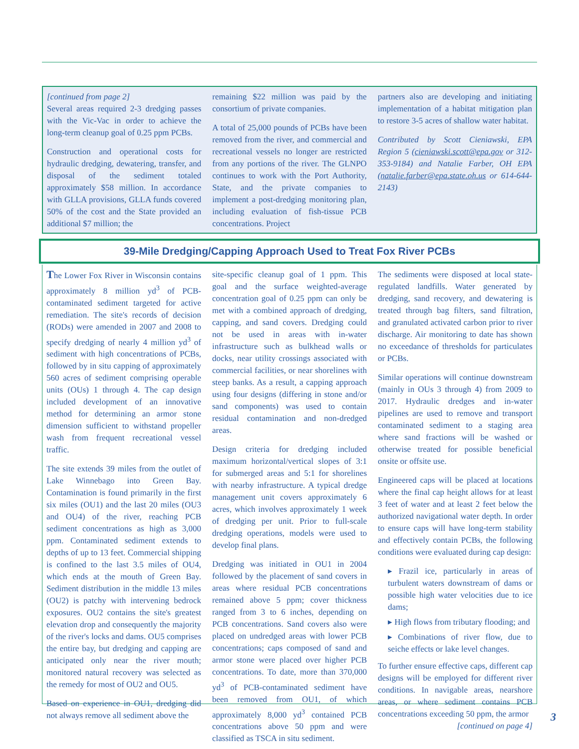[continued from page 2]
Several areas required 2-3 dredging passes with the Vic-Vac in order to achieve the long-term cleanup goal of 0.25 ppm PCBs.
Construction and operational costs for hydraulic dredging, dewatering, transfer, and disposal of the sediment totaled approximately $58 million. In accordance with GLLA provisions, GLLA funds covered 50% of the cost and the State provided an additional $7 million; the
remaining $22 million was paid by the consortium of private companies.
A total of 25,000 pounds of PCBs have been removed from the river, and commercial and recreational vessels no longer are restricted from any portions of the river. The GLNPO continues to work with the Port Authority, State, and the private companies to implement a post-dredging monitoring plan, including evaluation of fish-tissue PCB concentrations. Project
partners also are developing and initiating implementation of a habitat mitigation plan to restore 3-5 acres of shallow water habitat.
Contributed by Scott Cieniawski, EPA Region 5 (cieniawski.scott@epa.gov or 312-353-9184) and Natalie Farber, OH EPA (natalie.farber@epa.state.oh.us or 614-644-2143)
39-Mile Dredging/Capping Approach Used to Treat Fox River PCBs
The Lower Fox River in Wisconsin contains approximately 8 million yd<sup>3</sup> of PCB-contaminated sediment targeted for active remediation. The site's records of decision (RODs) were amended in 2007 and 2008 to specify dredging of nearly 4 million yd<sup>3</sup> of sediment with high concentrations of PCBs, followed by in situ capping of approximately 560 acres of sediment comprising operable units (OUs) 1 through 4. The cap design included development of an innovative method for determining an armor stone dimension sufficient to withstand propeller wash from frequent recreational vessel traffic.
The site extends 39 miles from the outlet of Lake Winnebago into Green Bay. Contamination is found primarily in the first six miles (OU1) and the last 20 miles (OU3 and OU4) of the river, reaching PCB sediment concentrations as high as 3,000 ppm. Contaminated sediment extends to depths of up to 13 feet. Commercial shipping is confined to the last 3.5 miles of OU4, which ends at the mouth of Green Bay. Sediment distribution in the middle 13 miles (OU2) is patchy with intervening bedrock exposures. OU2 contains the site's greatest elevation drop and consequently the majority of the river's locks and dams. OU5 comprises the entire bay, but dredging and capping are anticipated only near the river mouth; monitored natural recovery was selected as the remedy for most of OU2 and OU5.
Based on experience in OU1, dredging did not always remove all sediment above the
site-specific cleanup goal of 1 ppm. This goal and the surface weighted-average concentration goal of 0.25 ppm can only be met with a combined approach of dredging, capping, and sand covers. Dredging could not be used in areas with in-water infrastructure such as bulkhead walls or docks, near utility crossings associated with commercial facilities, or near shorelines with steep banks. As a result, a capping approach using four designs (differing in stone and/or sand components) was used to contain residual contamination and non-dredged areas.
Design criteria for dredging included maximum horizontal/vertical slopes of 3:1 for submerged areas and 5:1 for shorelines with nearby infrastructure. A typical dredge management unit covers approximately 6 acres, which involves approximately 1 week of dredging per unit. Prior to full-scale dredging operations, models were used to develop final plans.
Dredging was initiated in OU1 in 2004 followed by the placement of sand covers in areas where residual PCB concentrations remained above 5 ppm; cover thickness ranged from 3 to 6 inches, depending on PCB concentrations. Sand covers also were placed on undredged areas with lower PCB concentrations; caps composed of sand and armor stone were placed over higher PCB concentrations. To date, more than 370,000 yd<sup>3</sup> of PCB-contaminated sediment have been removed from OU1, of which approximately 8,000 yd<sup>3</sup> contained PCB concentrations above 50 ppm and were classified as TSCA in situ sediment.
The sediments were disposed at local state-regulated landfills. Water generated by dredging, sand recovery, and dewatering is treated through bag filters, sand filtration, and granulated activated carbon prior to river discharge. Air monitoring to date has shown no exceedance of thresholds for particulates or PCBs.
Similar operations will continue downstream (mainly in OUs 3 through 4) from 2009 to 2017. Hydraulic dredges and in-water pipelines are used to remove and transport contaminated sediment to a staging area where sand fractions will be washed or otherwise treated for possible beneficial onsite or offsite use.
Engineered caps will be placed at locations where the final cap height allows for at least 3 feet of water and at least 2 feet below the authorized navigational water depth. In order to ensure caps will have long-term stability and effectively contain PCBs, the following conditions were evaluated during cap design:
▸ Frazil ice, particularly in areas of turbulent waters downstream of dams or possible high water velocities due to ice dams;
▸ High flows from tributary flooding; and
▸ Combinations of river flow, due to seiche effects or lake level changes.
To further ensure effective caps, different cap designs will be employed for different river conditions. In navigable areas, nearshore areas, or where sediment contains PCB concentrations exceeding 50 ppm, the armor
[continued on page 4]
3